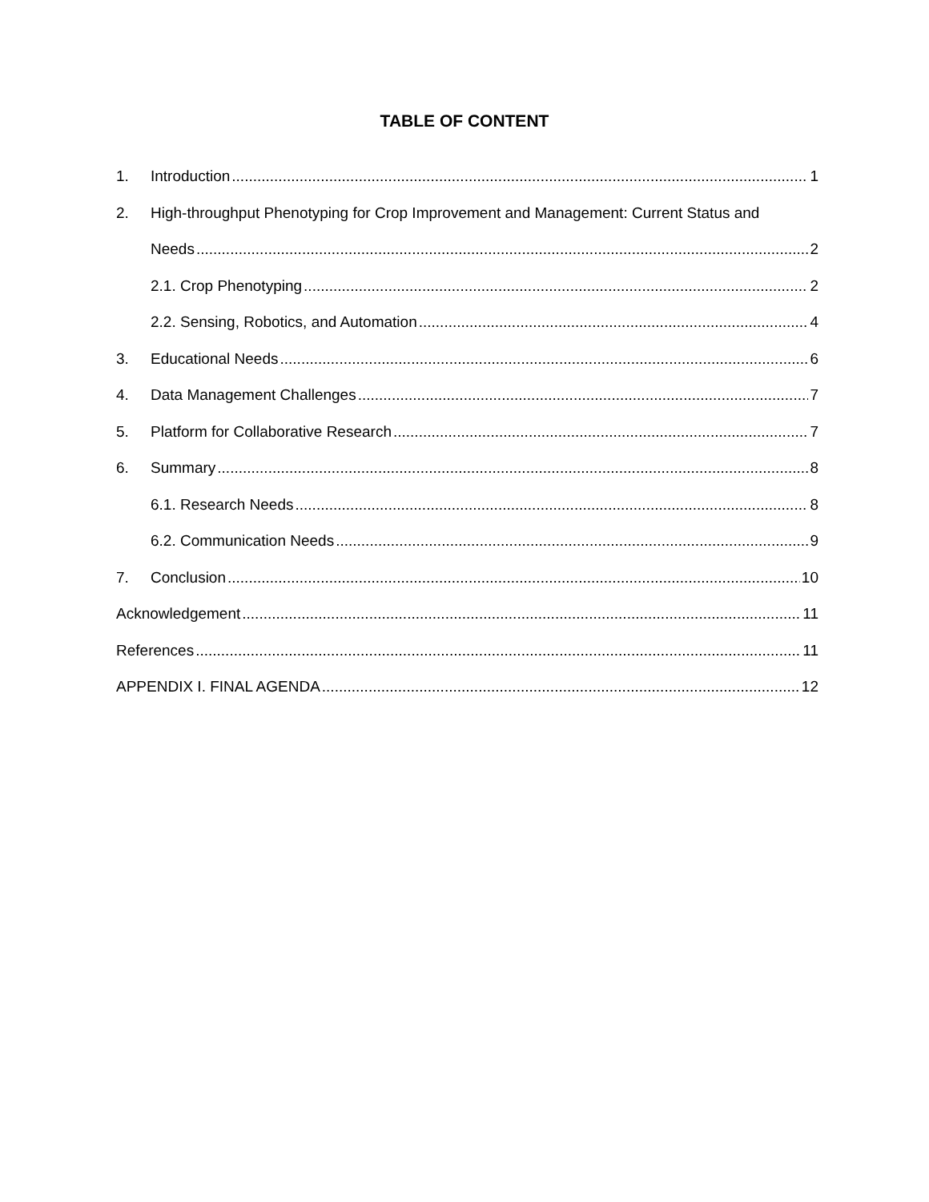TABLE OF CONTENT
1. Introduction 1
2. High-throughput Phenotyping for Crop Improvement and Management: Current Status and
Needs 2
2.1. Crop Phenotyping 2
2.2. Sensing, Robotics, and Automation 4
3. Educational Needs 6
4. Data Management Challenges 7
5. Platform for Collaborative Research 7
6. Summary 8
6.1. Research Needs 8
6.2. Communication Needs 9
7. Conclusion 10
Acknowledgement 11
References 11
APPENDIX I. FINAL AGENDA 12